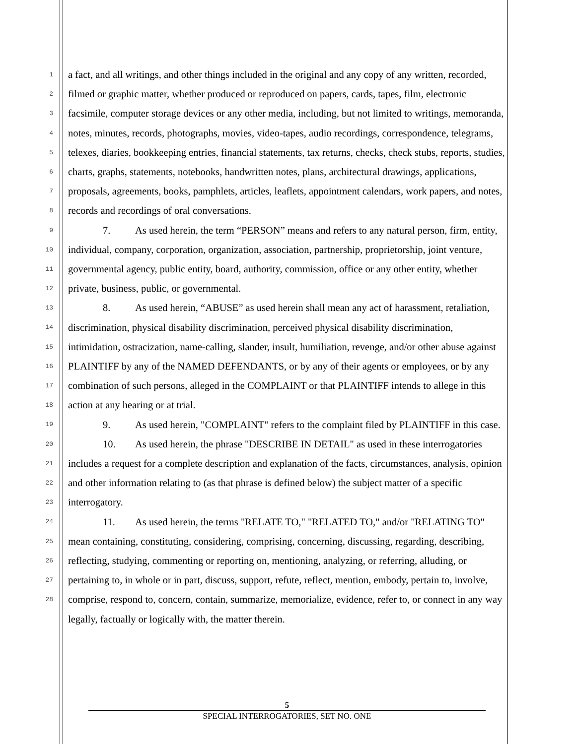1
2
3
4
5
6
7
8
9
10
11
12
13
14
15
16
17
18
19
20
21
22
23
24
25
26
27
28
a fact, and all writings, and other things included in the original and any copy of any written, recorded, filmed or graphic matter, whether produced or reproduced on papers, cards, tapes, film, electronic facsimile, computer storage devices or any other media, including, but not limited to writings, memoranda, notes, minutes, records, photographs, movies, video-tapes, audio recordings, correspondence, telegrams, telexes, diaries, bookkeeping entries, financial statements, tax returns, checks, check stubs, reports, studies, charts, graphs, statements, notebooks, handwritten notes, plans, architectural drawings, applications, proposals, agreements, books, pamphlets, articles, leaflets, appointment calendars, work papers, and notes, records and recordings of oral conversations.
7. As used herein, the term “PERSON” means and refers to any natural person, firm, entity, individual, company, corporation, organization, association, partnership, proprietorship, joint venture, governmental agency, public entity, board, authority, commission, office or any other entity, whether private, business, public, or governmental.
8. As used herein, “ABUSE” as used herein shall mean any act of harassment, retaliation, discrimination, physical disability discrimination, perceived physical disability discrimination, intimidation, ostracization, name-calling, slander, insult, humiliation, revenge, and/or other abuse against PLAINTIFF by any of the NAMED DEFENDANTS, or by any of their agents or employees, or by any combination of such persons, alleged in the COMPLAINT or that PLAINTIFF intends to allege in this action at any hearing or at trial.
9. As used herein, "COMPLAINT" refers to the complaint filed by PLAINTIFF in this case.
10. As used herein, the phrase "DESCRIBE IN DETAIL" as used in these interrogatories includes a request for a complete description and explanation of the facts, circumstances, analysis, opinion and other information relating to (as that phrase is defined below) the subject matter of a specific interrogatory.
11. As used herein, the terms "RELATE TO," "RELATED TO," and/or "RELATING TO" mean containing, constituting, considering, comprising, concerning, discussing, regarding, describing, reflecting, studying, commenting or reporting on, mentioning, analyzing, or referring, alluding, or pertaining to, in whole or in part, discuss, support, refute, reflect, mention, embody, pertain to, involve, comprise, respond to, concern, contain, summarize, memorialize, evidence, refer to, or connect in any way legally, factually or logically with, the matter therein.
5
SPECIAL INTERROGATORIES, SET NO. ONE